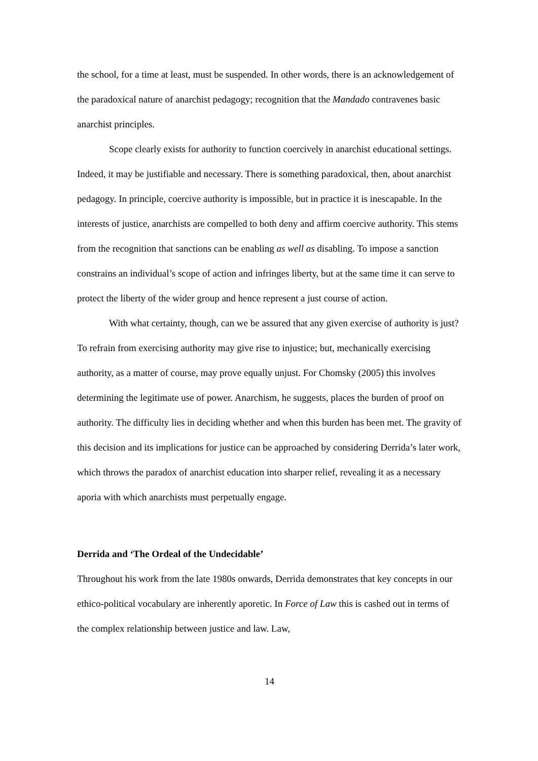the school, for a time at least, must be suspended. In other words, there is an acknowledgement of the paradoxical nature of anarchist pedagogy; recognition that the Mandado contravenes basic anarchist principles.
Scope clearly exists for authority to function coercively in anarchist educational settings. Indeed, it may be justifiable and necessary. There is something paradoxical, then, about anarchist pedagogy. In principle, coercive authority is impossible, but in practice it is inescapable. In the interests of justice, anarchists are compelled to both deny and affirm coercive authority. This stems from the recognition that sanctions can be enabling as well as disabling. To impose a sanction constrains an individual’s scope of action and infringes liberty, but at the same time it can serve to protect the liberty of the wider group and hence represent a just course of action.
With what certainty, though, can we be assured that any given exercise of authority is just? To refrain from exercising authority may give rise to injustice; but, mechanically exercising authority, as a matter of course, may prove equally unjust. For Chomsky (2005) this involves determining the legitimate use of power. Anarchism, he suggests, places the burden of proof on authority. The difficulty lies in deciding whether and when this burden has been met. The gravity of this decision and its implications for justice can be approached by considering Derrida’s later work, which throws the paradox of anarchist education into sharper relief, revealing it as a necessary aporia with which anarchists must perpetually engage.
Derrida and ‘The Ordeal of the Undecidable’
Throughout his work from the late 1980s onwards, Derrida demonstrates that key concepts in our ethico-political vocabulary are inherently aporetic. In Force of Law this is cashed out in terms of the complex relationship between justice and law. Law,
14